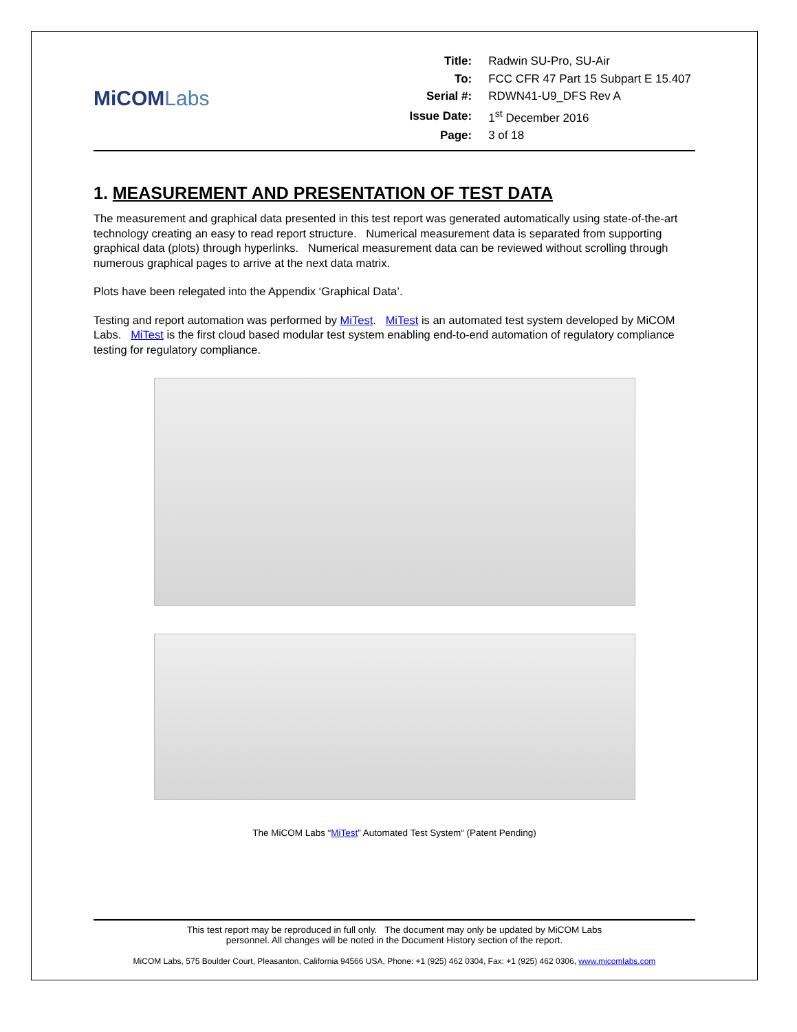MiCOMLabs
| Title: | Radwin SU-Pro, SU-Air |
| To: | FCC CFR 47 Part 15 Subpart E 15.407 |
| Serial #: | RDWN41-U9_DFS Rev A |
| Issue Date: | 1<sup>st</sup> December 2016 |
| Page: | 3 of 18 |
1. MEASUREMENT AND PRESENTATION OF TEST DATA
The measurement and graphical data presented in this test report was generated automatically using state-of-the-art technology creating an easy to read report structure. Numerical measurement data is separated from supporting graphical data (plots) through hyperlinks. Numerical measurement data can be reviewed without scrolling through numerous graphical pages to arrive at the next data matrix.
Plots have been relegated into the Appendix ‘Graphical Data’.
Testing and report automation was performed by MiTest. MiTest is an automated test system developed by MiCOM Labs. MiTest is the first cloud based modular test system enabling end-to-end automation of regulatory compliance testing for regulatory compliance.
The MiCOM Labs “MiTest” Automated Test System“ (Patent Pending)
This test report may be reproduced in full only. The document may only be updated by MiCOM Labs
personnel. All changes will be noted in the Document History section of the report.
MiCOM Labs, 575 Boulder Court, Pleasanton, California 94566 USA, Phone: +1 (925) 462 0304, Fax: +1 (925) 462 0306, www.micomlabs.com